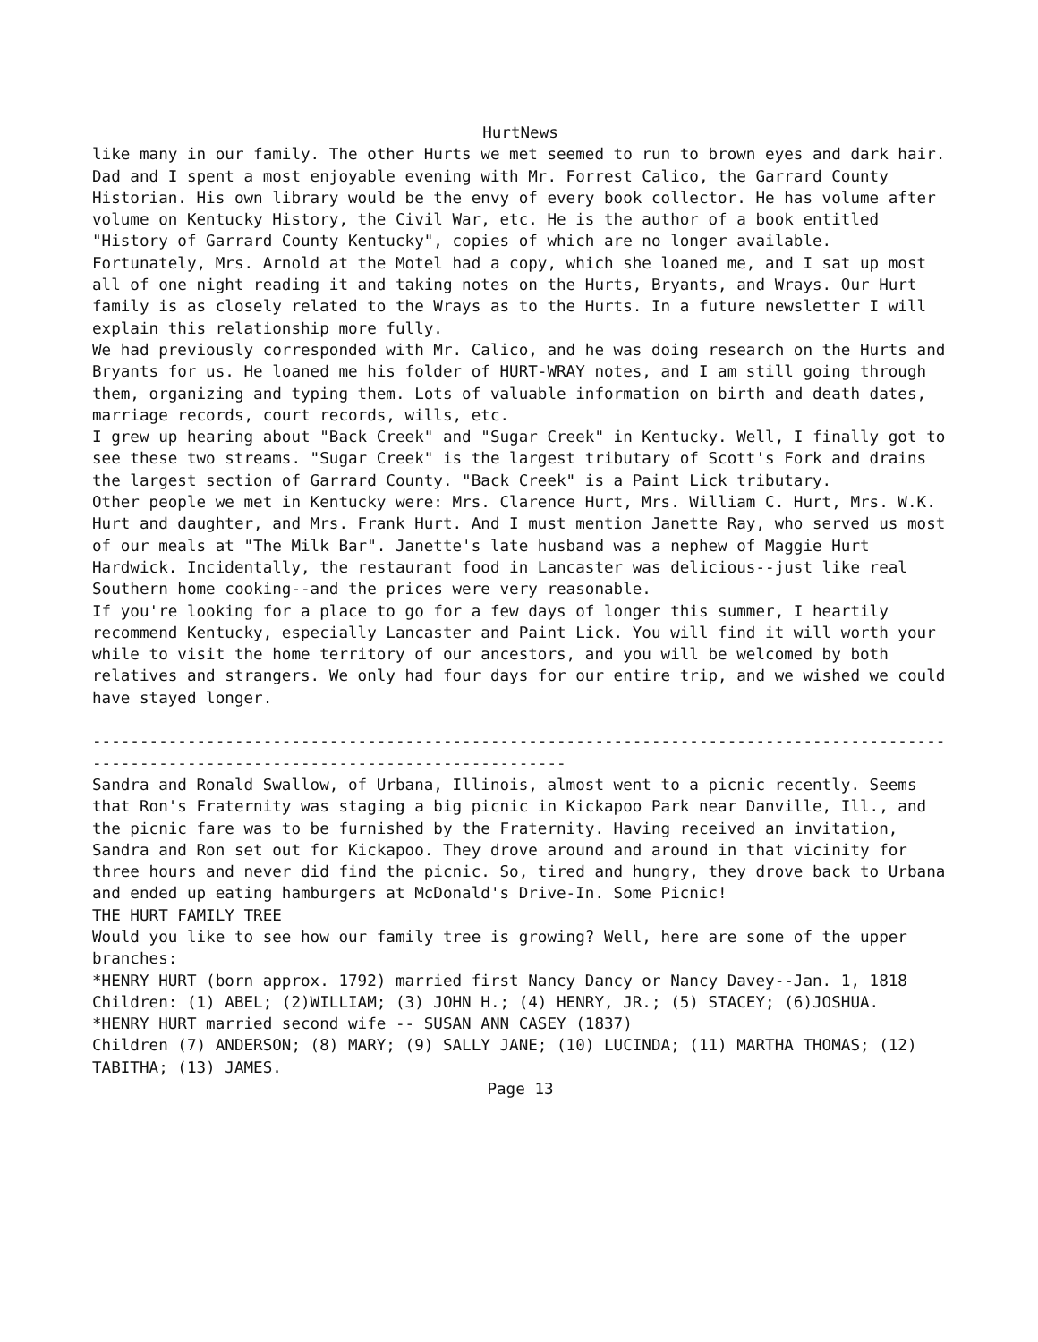HurtNews
like many in our family. The other Hurts we met seemed to run to brown eyes and dark hair.
Dad and I spent a most enjoyable evening with Mr. Forrest Calico, the Garrard County Historian. His own library would be the envy of every book collector. He has volume after volume on Kentucky History, the Civil War, etc. He is the author of a book entitled "History of Garrard County Kentucky", copies of which are no longer available. Fortunately, Mrs. Arnold at the Motel had a copy, which she loaned me, and I sat up most all of one night reading it and taking notes on the Hurts, Bryants, and Wrays. Our Hurt family is as closely related to the Wrays as to the Hurts. In a future newsletter I will explain this relationship more fully.
We had previously corresponded with Mr. Calico, and he was doing research on the Hurts and Bryants for us. He loaned me his folder of HURT-WRAY notes, and I am still going through them, organizing and typing them. Lots of valuable information on birth and death dates, marriage records, court records, wills, etc.
I grew up hearing about "Back Creek" and "Sugar Creek" in Kentucky. Well, I finally got to see these two streams. "Sugar Creek" is the largest tributary of Scott's Fork and drains the largest section of Garrard County. "Back Creek" is a Paint Lick tributary.
Other people we met in Kentucky were: Mrs. Clarence Hurt, Mrs. William C. Hurt, Mrs. W.K. Hurt and daughter, and Mrs. Frank Hurt. And I must mention Janette Ray, who served us most of our meals at "The Milk Bar". Janette's late husband was a nephew of Maggie Hurt Hardwick. Incidentally, the restaurant food in Lancaster was delicious--just like real Southern home cooking--and the prices were very reasonable.
If you're looking for a place to go for a few days of longer this summer, I heartily recommend Kentucky, especially Lancaster and Paint Lick. You will find it will worth your while to visit the home territory of our ancestors, and you will be welcomed by both relatives and strangers. We only had four days for our entire trip, and we wished we could have stayed longer.
--------------------------------------------------------------------------------------------------------------------------------------------
Sandra and Ronald Swallow, of Urbana, Illinois, almost went to a picnic recently. Seems that Ron's Fraternity was staging a big picnic in Kickapoo Park near Danville, Ill., and the picnic fare was to be furnished by the Fraternity. Having received an invitation, Sandra and Ron set out for Kickapoo. They drove around and around in that vicinity for three hours and never did find the picnic. So, tired and hungry, they drove back to Urbana and ended up eating hamburgers at McDonald's Drive-In. Some Picnic!
THE HURT FAMILY TREE
Would you like to see how our family tree is growing? Well, here are some of the upper branches:
*HENRY HURT (born approx. 1792) married first Nancy Dancy or Nancy Davey--Jan. 1, 1818
Children: (1) ABEL; (2)WILLIAM; (3) JOHN H.; (4) HENRY, JR.; (5) STACEY; (6)JOSHUA.
*HENRY HURT married second wife -- SUSAN ANN CASEY (1837)
Children (7) ANDERSON; (8) MARY; (9) SALLY JANE; (10) LUCINDA; (11) MARTHA THOMAS; (12) TABITHA; (13) JAMES.
Page 13